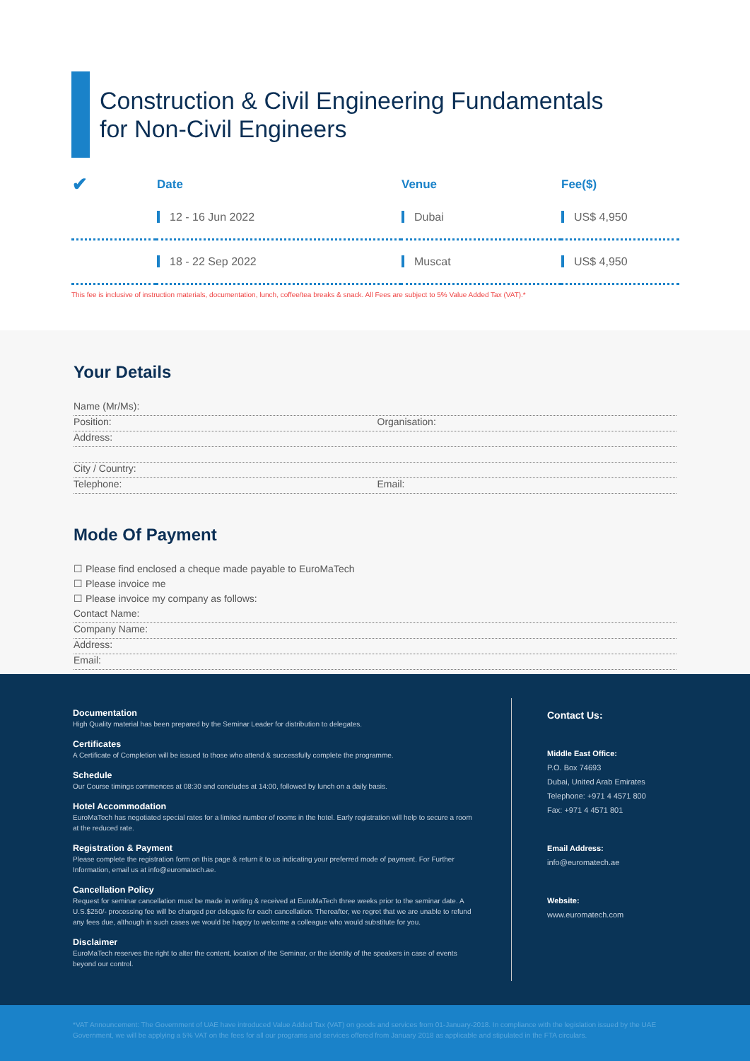Construction & Civil Engineering Fundamentals
for Non-Civil Engineers
| ✔ | Date | Venue | Fee($) |
| --- | --- | --- | --- |
| | 12 - 16 Jun 2022 | Dubai | US$ 4,950 |
| | 18 - 22 Sep 2022 | Muscat | US$ 4,950 |
This fee is inclusive of instruction materials, documentation, lunch, coffee/tea breaks & snack. All Fees are subject to 5% Value Added Tax (VAT).*
Your Details
Name (Mr/Ms):
Position: Organisation:
Address:
City / Country:
Telephone: Email:
Mode Of Payment
☐ Please find enclosed a cheque made payable to EuroMaTech
☐ Please invoice me
☐ Please invoice my company as follows:
Contact Name:
Company Name:
Address:
Email:
Documentation
High Quality material has been prepared by the Seminar Leader for distribution to delegates.
Certificates
A Certificate of Completion will be issued to those who attend & successfully complete the programme.
Schedule
Our Course timings commences at 08:30 and concludes at 14:00, followed by lunch on a daily basis.
Hotel Accommodation
EuroMaTech has negotiated special rates for a limited number of rooms in the hotel. Early registration will help to secure a room at the reduced rate.
Registration & Payment
Please complete the registration form on this page & return it to us indicating your preferred mode of payment. For Further Information, email us at info@euromatech.ae.
Cancellation Policy
Request for seminar cancellation must be made in writing & received at EuroMaTech three weeks prior to the seminar date. A U.S.$250/- processing fee will be charged per delegate for each cancellation. Thereafter, we regret that we are unable to refund any fees due, although in such cases we would be happy to welcome a colleague who would substitute for you.
Disclaimer
EuroMaTech reserves the right to alter the content, location of the Seminar, or the identity of the speakers in case of events beyond our control.
Contact Us:
Middle East Office:
P.O. Box 74693
Dubai, United Arab Emirates
Telephone: +971 4 4571 800
Fax: +971 4 4571 801
Email Address:
info@euromatech.ae
Website:
www.euromatech.com
*VAT Announcement: The Government of UAE have introduced Value Added Tax (VAT) on goods and services from 01-January-2018. In compliance with the legislation issued by the UAE Government, we will be applying a 5% VAT on the fees for all our programs and services offered from January 2018 as applicable and stipulated in the FTA circulars.